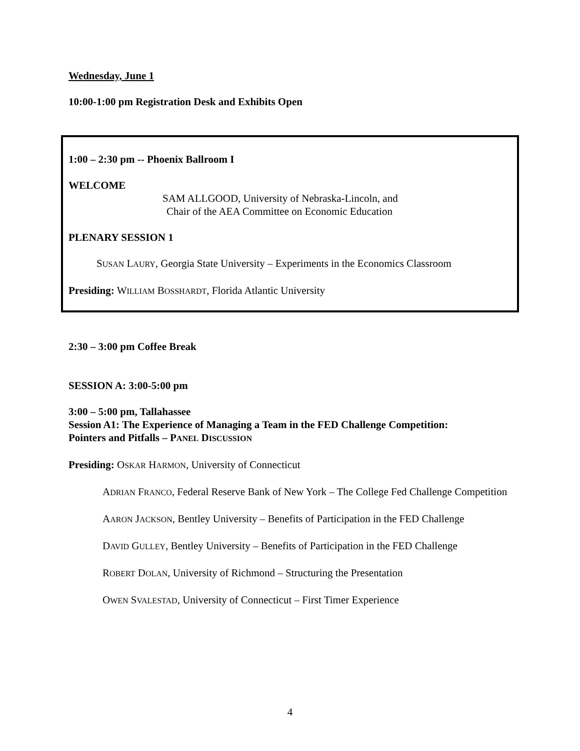Wednesday, June 1
10:00-1:00 pm Registration Desk and Exhibits Open
1:00 – 2:30 pm -- Phoenix Ballroom I
WELCOME
SAM ALLGOOD, University of Nebraska-Lincoln, and
Chair of the AEA Committee on Economic Education
PLENARY SESSION 1
SUSAN LAURY, Georgia State University – Experiments in the Economics Classroom
Presiding: WILLIAM BOSSHARDT, Florida Atlantic University
2:30 – 3:00 pm Coffee Break
SESSION A: 3:00-5:00 pm
3:00 – 5:00 pm, Tallahassee
Session A1: The Experience of Managing a Team in the FED Challenge Competition:
Pointers and Pitfalls – PANEL DISCUSSION
Presiding: OSKAR HARMON, University of Connecticut
ADRIAN FRANCO, Federal Reserve Bank of New York – The College Fed Challenge Competition
AARON JACKSON, Bentley University – Benefits of Participation in the FED Challenge
DAVID GULLEY, Bentley University – Benefits of Participation in the FED Challenge
ROBERT DOLAN, University of Richmond – Structuring the Presentation
OWEN SVALESTAD, University of Connecticut – First Timer Experience
4